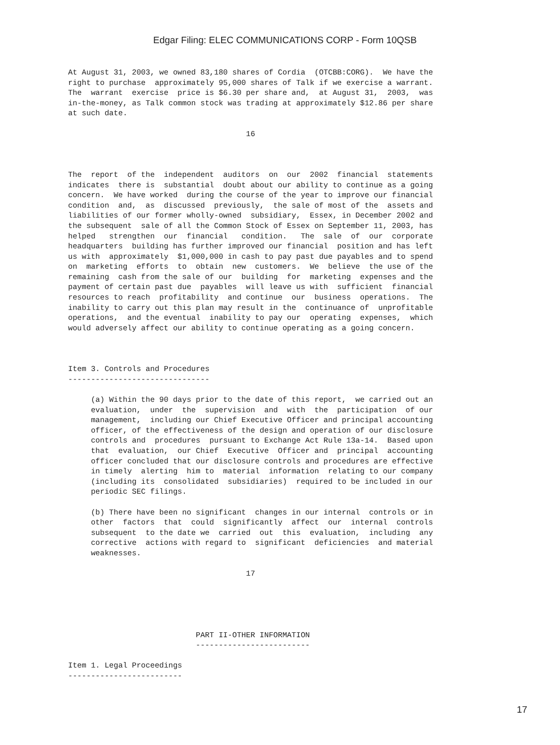Edgar Filing: ELEC COMMUNICATIONS CORP - Form 10QSB
At August 31, 2003, we owned 83,180 shares of Cordia  (OTCBB:CORG).  We have the
right to purchase  approximately 95,000 shares of Talk if we exercise a warrant.
The  warrant  exercise  price is $6.30 per share and,  at August 31,  2003,  was
in-the-money, as Talk common stock was trading at approximately $12.86 per share
at such date.

                                       16



The  report  of the  independent  auditors  on  our  2002  financial  statements
indicates  there is  substantial  doubt about our ability to continue as a going
concern.  We have worked  during the course of the year to improve our financial
condition  and,  as  discussed  previously,  the sale of most of the  assets and
liabilities of our former wholly-owned  subsidiary,  Essex, in December 2002 and
the subsequent  sale of all the Common Stock of Essex on September 11, 2003, has
helped   strengthen  our  financial   condition.   The  sale  of  our  corporate
headquarters  building has further improved our financial  position and has left
us with  approximately  $1,000,000 in cash to pay past due payables and to spend
on  marketing  efforts  to  obtain  new  customers.  We  believe  the use of the
remaining  cash from the sale of our  building  for  marketing  expenses and the
payment of certain past due  payables  will leave us with  sufficient  financial
resources to reach  profitability  and continue  our  business  operations.  The
inability to carry out this plan may result in the  continuance of  unprofitable
operations,  and the eventual  inability to pay our  operating  expenses,  which
would adversely affect our ability to continue operating as a going concern.



Item 3. Controls and Procedures
-------------------------------

     (a) Within the 90 days prior to the date of this report,  we carried out an
     evaluation,  under  the  supervision  and  with  the  participation  of our
     management,  including our Chief Executive Officer and principal accounting
     officer, of the effectiveness of the design and operation of our disclosure
     controls and  procedures  pursuant to Exchange Act Rule 13a-14.  Based upon
     that  evaluation,  our Chief  Executive  Officer and  principal  accounting
     officer concluded that our disclosure controls and procedures are effective
     in timely  alerting  him to  material  information  relating to our company
     (including its  consolidated  subsidiaries)  required to be included in our
     periodic SEC filings.

     (b) There have been no significant  changes in our internal  controls or in
     other  factors  that  could  significantly  affect  our  internal  controls
     subsequent  to the date we  carried  out  this  evaluation,  including  any
     corrective  actions with regard to  significant  deficiencies  and material
     weaknesses.

                                       17





                            PART II-OTHER INFORMATION
                            -------------------------

Item 1. Legal Proceedings
-------------------------
17